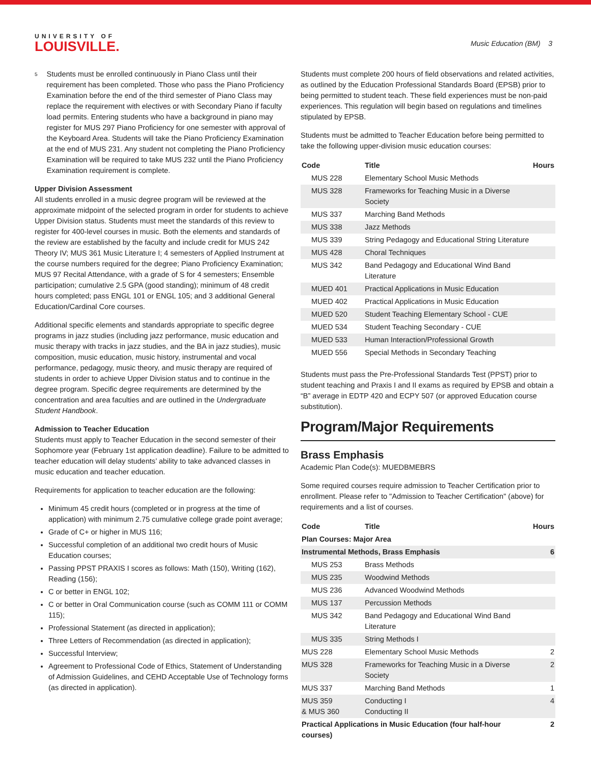UNIVERSITY OF
LOUISVILLE.
Music Education (BM) 3
<sup>5</sup>
Students must be enrolled continuously in Piano Class until their requirement has been completed. Those who pass the Piano Proficiency Examination before the end of the third semester of Piano Class may replace the requirement with electives or with Secondary Piano if faculty load permits. Entering students who have a background in piano may register for MUS 297 Piano Proficiency for one semester with approval of the Keyboard Area. Students will take the Piano Proficiency Examination at the end of MUS 231. Any student not completing the Piano Proficiency Examination will be required to take MUS 232 until the Piano Proficiency Examination requirement is complete.
Upper Division Assessment
All students enrolled in a music degree program will be reviewed at the approximate midpoint of the selected program in order for students to achieve Upper Division status. Students must meet the standards of this review to register for 400-level courses in music. Both the elements and standards of the review are established by the faculty and include credit for MUS 242 Theory IV; MUS 361 Music Literature I; 4 semesters of Applied Instrument at the course numbers required for the degree; Piano Proficiency Examination; MUS 97 Recital Attendance, with a grade of S for 4 semesters; Ensemble participation; cumulative 2.5 GPA (good standing); minimum of 48 credit hours completed; pass ENGL 101 or ENGL 105; and 3 additional General Education/Cardinal Core courses.
Additional specific elements and standards appropriate to specific degree programs in jazz studies (including jazz performance, music education and music therapy with tracks in jazz studies, and the BA in jazz studies), music composition, music education, music history, instrumental and vocal performance, pedagogy, music theory, and music therapy are required of students in order to achieve Upper Division status and to continue in the degree program. Specific degree requirements are determined by the concentration and area faculties and are outlined in the Undergraduate Student Handbook.
Admission to Teacher Education
Students must apply to Teacher Education in the second semester of their Sophomore year (February 1st application deadline). Failure to be admitted to teacher education will delay students’ ability to take advanced classes in music education and teacher education.
Requirements for application to teacher education are the following:
Minimum 45 credit hours (completed or in progress at the time of application) with minimum 2.75 cumulative college grade point average;
Grade of C+ or higher in MUS 116;
Successful completion of an additional two credit hours of Music Education courses;
Passing PPST PRAXIS I scores as follows: Math (150), Writing (162), Reading (156);
C or better in ENGL 102;
C or better in Oral Communication course (such as COMM 111 or COMM 115);
Professional Statement (as directed in application);
Three Letters of Recommendation (as directed in application);
Successful Interview;
Agreement to Professional Code of Ethics, Statement of Understanding of Admission Guidelines, and CEHD Acceptable Use of Technology forms (as directed in application).
Students must complete 200 hours of field observations and related activities, as outlined by the Education Professional Standards Board (EPSB) prior to being permitted to student teach. These field experiences must be non-paid experiences. This regulation will begin based on regulations and timelines stipulated by EPSB.
Students must be admitted to Teacher Education before being permitted to take the following upper-division music education courses:
| Code | Title | Hours |
| --- | --- | --- |
| MUS 228 | Elementary School Music Methods | |
| MUS 328 | Frameworks for Teaching Music in a Diverse Society | |
| MUS 337 | Marching Band Methods | |
| MUS 338 | Jazz Methods | |
| MUS 339 | String Pedagogy and Educational String Literature | |
| MUS 428 | Choral Techniques | |
| MUS 342 | Band Pedagogy and Educational Wind Band Literature | |
| MUED 401 | Practical Applications in Music Education | |
| MUED 402 | Practical Applications in Music Education | |
| MUED 520 | Student Teaching Elementary School - CUE | |
| MUED 534 | Student Teaching Secondary - CUE | |
| MUED 533 | Human Interaction/Professional Growth | |
| MUED 556 | Special Methods in Secondary Teaching | |
Students must pass the Pre-Professional Standards Test (PPST) prior to student teaching and Praxis I and II exams as required by EPSB and obtain a “B” average in EDTP 420 and ECPY 507 (or approved Education course substitution).
Program/Major Requirements
Brass Emphasis
Academic Plan Code(s): MUEDBMEBRS
Some required courses require admission to Teacher Certification prior to enrollment. Please refer to "Admission to Teacher Certification" (above) for requirements and a list of courses.
| Code | Title | Hours |
| --- | --- | --- |
| Plan Courses: Major Area | | |
| Instrumental Methods, Brass Emphasis | | 6 |
| MUS 253 | Brass Methods | |
| MUS 235 | Woodwind Methods | |
| MUS 236 | Advanced Woodwind Methods | |
| MUS 137 | Percussion Methods | |
| MUS 342 | Band Pedagogy and Educational Wind Band Literature | |
| MUS 335 | String Methods I | |
| MUS 228 | Elementary School Music Methods | 2 |
| MUS 328 | Frameworks for Teaching Music in a Diverse Society | 2 |
| MUS 337 | Marching Band Methods | 1 |
| MUS 359 & MUS 360 | Conducting I Conducting II | 4 |
| Practical Applications in Music Education (four half-hour courses) | | 2 |